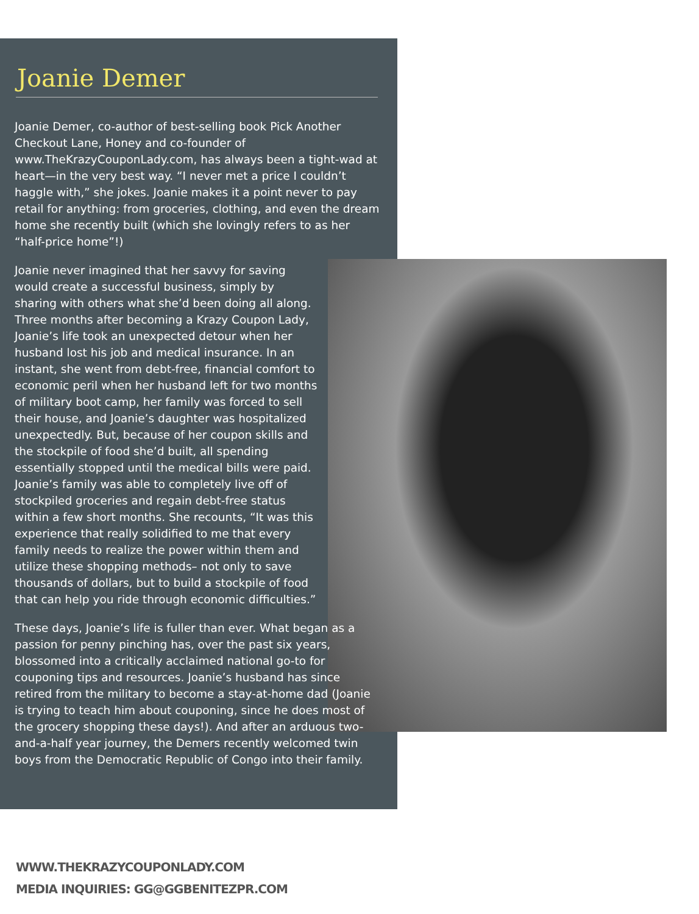Joanie Demer
Joanie Demer, co-author of best-selling book Pick Another Checkout Lane, Honey and co-founder of www.TheKrazyCouponLady.com, has always been a tight-wad at heart—in the very best way. “I never met a price I couldn’t haggle with,” she jokes. Joanie makes it a point never to pay retail for anything: from groceries, clothing, and even the dream home she recently built (which she lovingly refers to as her “half-price home”!)
Joanie never imagined that her savvy for saving would create a successful business, simply by sharing with others what she’d been doing all along. Three months after becoming a Krazy Coupon Lady, Joanie’s life took an unexpected detour when her husband lost his job and medical insurance. In an instant, she went from debt-free, financial comfort to economic peril when her husband left for two months of military boot camp, her family was forced to sell their house, and Joanie’s daughter was hospitalized unexpectedly. But, because of her coupon skills and the stockpile of food she’d built, all spending essentially stopped until the medical bills were paid. Joanie’s family was able to completely live off of stockpiled groceries and regain debt-free status within a few short months. She recounts, “It was this experience that really solidified to me that every family needs to realize the power within them and utilize these shopping methods– not only to save thousands of dollars, but to build a stockpile of food that can help you ride through economic difficulties.”
These days, Joanie’s life is fuller than ever. What began as a passion for penny pinching has, over the past six years, blossomed into a critically acclaimed national go-to for couponing tips and resources. Joanie’s husband has since retired from the military to become a stay-at-home dad (Joanie is trying to teach him about couponing, since he does most of the grocery shopping these days!). And after an arduous two-and-a-half year journey, the Demers recently welcomed twin boys from the Democratic Republic of Congo into their family.
WWW.THEKRAZYCOUPONLADY.COM
MEDIA INQUIRIES: GG@GGBENITEZPR.COM